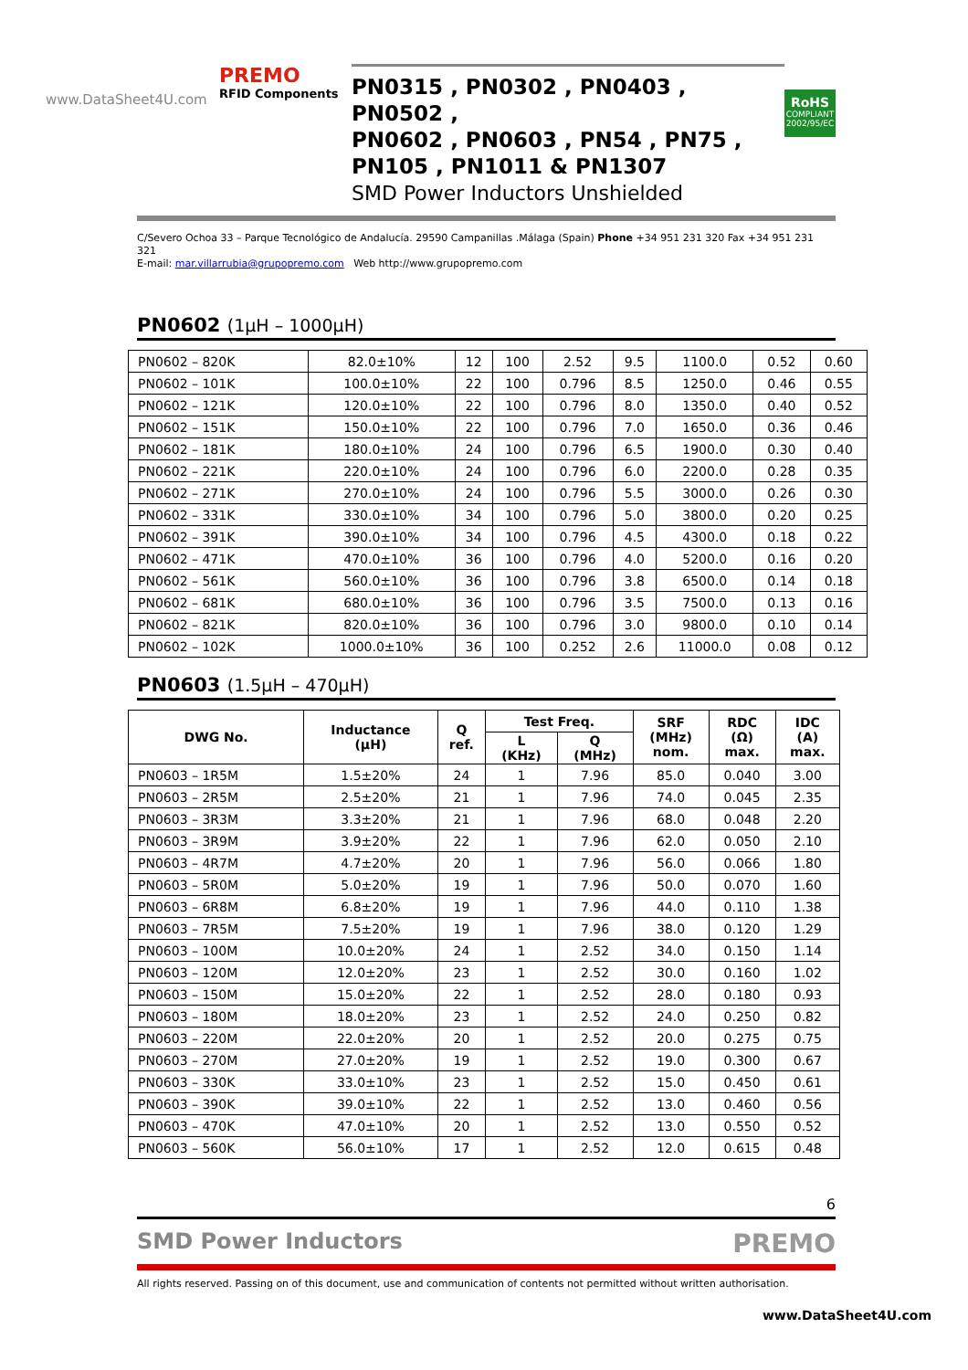www.DataSheet4U.com
PREMO
RFID Components
PN0315 , PN0302 , PN0403 , PN0502 ,
PN0602 , PN0603 , PN54 , PN75 ,
PN105 , PN1011 & PN1307
SMD Power Inductors Unshielded
RoHS
COMPLIANT
2002/95/EC
C/Severo Ochoa 33 – Parque Tecnológico de Andalucía. 29590 Campanillas .Málaga (Spain) Phone +34 951 231 320 Fax +34 951 231 321
E-mail: mar.villarrubia@grupopremo.com Web http://www.grupopremo.com
PN0602 (1µH – 1000µH)
| PN0602 – 820K | 82.0±10% | 12 | 100 | 2.52 | 9.5 | 1100.0 | 0.52 | 0.60 |
| PN0602 – 101K | 100.0±10% | 22 | 100 | 0.796 | 8.5 | 1250.0 | 0.46 | 0.55 |
| PN0602 – 121K | 120.0±10% | 22 | 100 | 0.796 | 8.0 | 1350.0 | 0.40 | 0.52 |
| PN0602 – 151K | 150.0±10% | 22 | 100 | 0.796 | 7.0 | 1650.0 | 0.36 | 0.46 |
| PN0602 – 181K | 180.0±10% | 24 | 100 | 0.796 | 6.5 | 1900.0 | 0.30 | 0.40 |
| PN0602 – 221K | 220.0±10% | 24 | 100 | 0.796 | 6.0 | 2200.0 | 0.28 | 0.35 |
| PN0602 – 271K | 270.0±10% | 24 | 100 | 0.796 | 5.5 | 3000.0 | 0.26 | 0.30 |
| PN0602 – 331K | 330.0±10% | 34 | 100 | 0.796 | 5.0 | 3800.0 | 0.20 | 0.25 |
| PN0602 – 391K | 390.0±10% | 34 | 100 | 0.796 | 4.5 | 4300.0 | 0.18 | 0.22 |
| PN0602 – 471K | 470.0±10% | 36 | 100 | 0.796 | 4.0 | 5200.0 | 0.16 | 0.20 |
| PN0602 – 561K | 560.0±10% | 36 | 100 | 0.796 | 3.8 | 6500.0 | 0.14 | 0.18 |
| PN0602 – 681K | 680.0±10% | 36 | 100 | 0.796 | 3.5 | 7500.0 | 0.13 | 0.16 |
| PN0602 – 821K | 820.0±10% | 36 | 100 | 0.796 | 3.0 | 9800.0 | 0.10 | 0.14 |
| PN0602 – 102K | 1000.0±10% | 36 | 100 | 0.252 | 2.6 | 11000.0 | 0.08 | 0.12 |
PN0603 (1.5µH – 470µH)
| DWG No. | Inductance (µH) | Q ref. | Test Freq. | | SRF (MHz) nom. | RDC (Ω) max. | IDC (A) max. |
| --- | --- | --- | --- | --- | --- | --- | --- |
| | | | L (KHz) | Q (MHz) | | | |
| PN0603 – 1R5M | 1.5±20% | 24 | 1 | 7.96 | 85.0 | 0.040 | 3.00 |
| PN0603 – 2R5M | 2.5±20% | 21 | 1 | 7.96 | 74.0 | 0.045 | 2.35 |
| PN0603 – 3R3M | 3.3±20% | 21 | 1 | 7.96 | 68.0 | 0.048 | 2.20 |
| PN0603 – 3R9M | 3.9±20% | 22 | 1 | 7.96 | 62.0 | 0.050 | 2.10 |
| PN0603 – 4R7M | 4.7±20% | 20 | 1 | 7.96 | 56.0 | 0.066 | 1.80 |
| PN0603 – 5R0M | 5.0±20% | 19 | 1 | 7.96 | 50.0 | 0.070 | 1.60 |
| PN0603 – 6R8M | 6.8±20% | 19 | 1 | 7.96 | 44.0 | 0.110 | 1.38 |
| PN0603 – 7R5M | 7.5±20% | 19 | 1 | 7.96 | 38.0 | 0.120 | 1.29 |
| PN0603 – 100M | 10.0±20% | 24 | 1 | 2.52 | 34.0 | 0.150 | 1.14 |
| PN0603 – 120M | 12.0±20% | 23 | 1 | 2.52 | 30.0 | 0.160 | 1.02 |
| PN0603 – 150M | 15.0±20% | 22 | 1 | 2.52 | 28.0 | 0.180 | 0.93 |
| PN0603 – 180M | 18.0±20% | 23 | 1 | 2.52 | 24.0 | 0.250 | 0.82 |
| PN0603 – 220M | 22.0±20% | 20 | 1 | 2.52 | 20.0 | 0.275 | 0.75 |
| PN0603 – 270M | 27.0±20% | 19 | 1 | 2.52 | 19.0 | 0.300 | 0.67 |
| PN0603 – 330K | 33.0±10% | 23 | 1 | 2.52 | 15.0 | 0.450 | 0.61 |
| PN0603 – 390K | 39.0±10% | 22 | 1 | 2.52 | 13.0 | 0.460 | 0.56 |
| PN0603 – 470K | 47.0±10% | 20 | 1 | 2.52 | 13.0 | 0.550 | 0.52 |
| PN0603 – 560K | 56.0±10% | 17 | 1 | 2.52 | 12.0 | 0.615 | 0.48 |
6
SMD Power Inductors PREMO
All rights reserved. Passing on of this document, use and communication of contents not permitted without written authorisation.
www.DataSheet4U.com